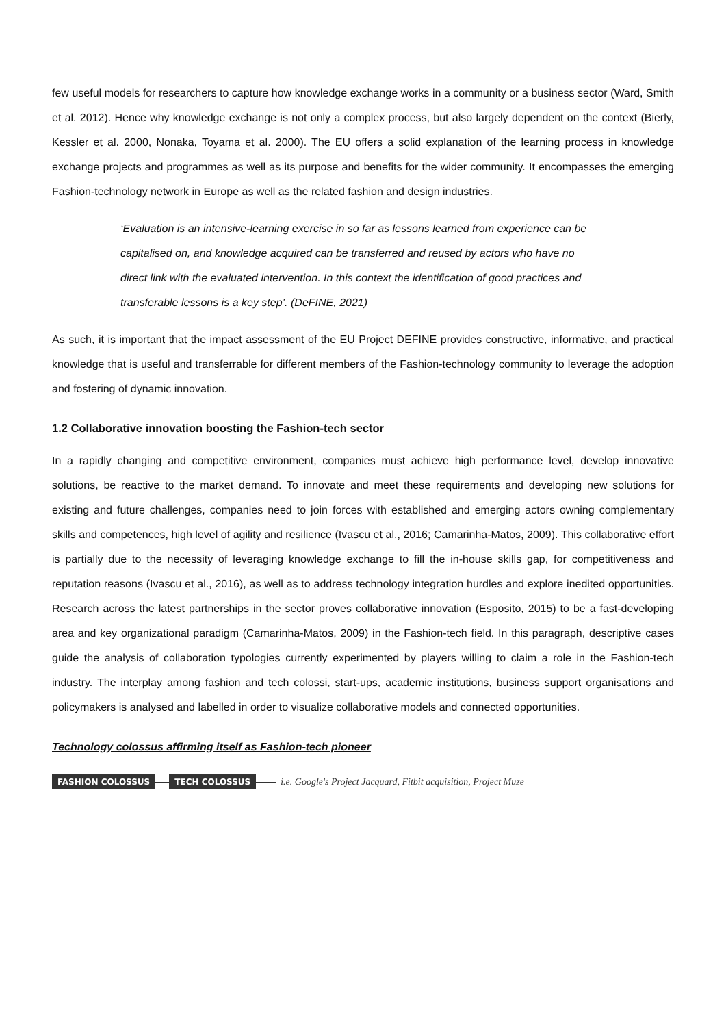few useful models for researchers to capture how knowledge exchange works in a community or a business sector (Ward, Smith et al. 2012). Hence why knowledge exchange is not only a complex process, but also largely dependent on the context (Bierly, Kessler et al. 2000, Nonaka, Toyama et al. 2000). The EU offers a solid explanation of the learning process in knowledge exchange projects and programmes as well as its purpose and benefits for the wider community. It encompasses the emerging Fashion-technology network in Europe as well as the related fashion and design industries.
‘Evaluation is an intensive-learning exercise in so far as lessons learned from experience can be capitalised on, and knowledge acquired can be transferred and reused by actors who have no direct link with the evaluated intervention. In this context the identification of good practices and transferable lessons is a key step’. (DeFINE, 2021)
As such, it is important that the impact assessment of the EU Project DEFINE provides constructive, informative, and practical knowledge that is useful and transferrable for different members of the Fashion-technology community to leverage the adoption and fostering of dynamic innovation.
1.2 Collaborative innovation boosting the Fashion-tech sector
In a rapidly changing and competitive environment, companies must achieve high performance level, develop innovative solutions, be reactive to the market demand. To innovate and meet these requirements and developing new solutions for existing and future challenges, companies need to join forces with established and emerging actors owning complementary skills and competences, high level of agility and resilience (Ivascu et al., 2016; Camarinha-Matos, 2009). This collaborative effort is partially due to the necessity of leveraging knowledge exchange to fill the in-house skills gap, for competitiveness and reputation reasons (Ivascu et al., 2016), as well as to address technology integration hurdles and explore inedited opportunities. Research across the latest partnerships in the sector proves collaborative innovation (Esposito, 2015) to be a fast-developing area and key organizational paradigm (Camarinha-Matos, 2009) in the Fashion-tech field. In this paragraph, descriptive cases guide the analysis of collaboration typologies currently experimented by players willing to claim a role in the Fashion-tech industry. The interplay among fashion and tech colossi, start-ups, academic institutions, business support organisations and policymakers is analysed and labelled in order to visualize collaborative models and connected opportunities.
Technology colossus affirming itself as Fashion-tech pioneer
FASHION COLOSSUS TECH COLOSSUS i.e. Google's Project Jacquard, Fitbit acquisition, Project Muze